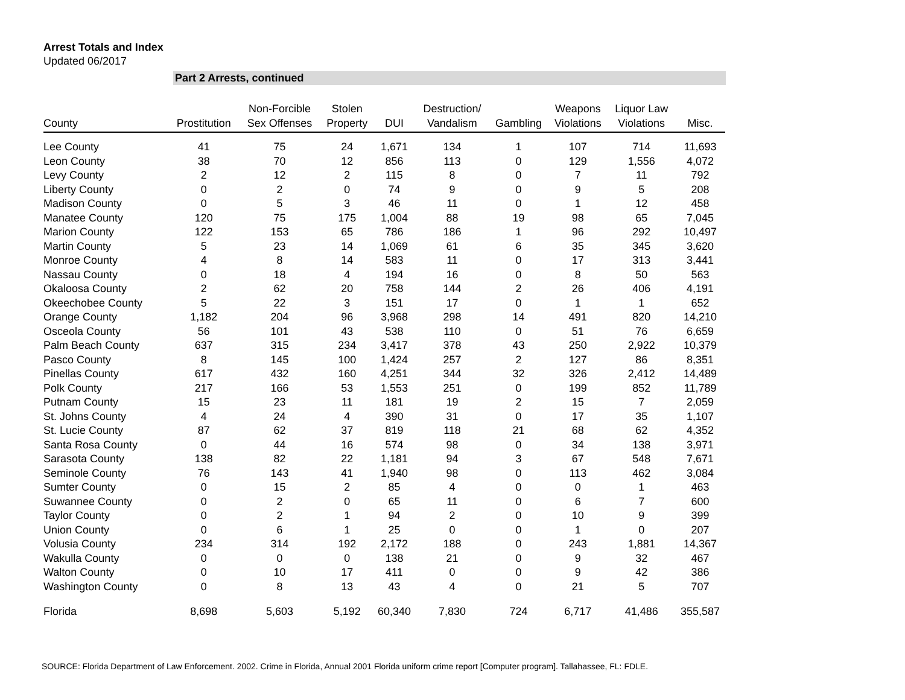Arrest Totals and Index
Updated 06/2017
Part 2 Arrests, continued
| County | Prostitution | Non-Forcible Sex Offenses | Stolen Property | DUI | Destruction/ Vandalism | Gambling | Weapons Violations | Liquor Law Violations | Misc. |
| --- | --- | --- | --- | --- | --- | --- | --- | --- | --- |
| Lee County | 41 | 75 | 24 | 1,671 | 134 | 1 | 107 | 714 | 11,693 |
| Leon County | 38 | 70 | 12 | 856 | 113 | 0 | 129 | 1,556 | 4,072 |
| Levy County | 2 | 12 | 2 | 115 | 8 | 0 | 7 | 11 | 792 |
| Liberty County | 0 | 2 | 0 | 74 | 9 | 0 | 9 | 5 | 208 |
| Madison County | 0 | 5 | 3 | 46 | 11 | 0 | 1 | 12 | 458 |
| Manatee County | 120 | 75 | 175 | 1,004 | 88 | 19 | 98 | 65 | 7,045 |
| Marion County | 122 | 153 | 65 | 786 | 186 | 1 | 96 | 292 | 10,497 |
| Martin County | 5 | 23 | 14 | 1,069 | 61 | 6 | 35 | 345 | 3,620 |
| Monroe County | 4 | 8 | 14 | 583 | 11 | 0 | 17 | 313 | 3,441 |
| Nassau County | 0 | 18 | 4 | 194 | 16 | 0 | 8 | 50 | 563 |
| Okaloosa County | 2 | 62 | 20 | 758 | 144 | 2 | 26 | 406 | 4,191 |
| Okeechobee County | 5 | 22 | 3 | 151 | 17 | 0 | 1 | 1 | 652 |
| Orange County | 1,182 | 204 | 96 | 3,968 | 298 | 14 | 491 | 820 | 14,210 |
| Osceola County | 56 | 101 | 43 | 538 | 110 | 0 | 51 | 76 | 6,659 |
| Palm Beach County | 637 | 315 | 234 | 3,417 | 378 | 43 | 250 | 2,922 | 10,379 |
| Pasco County | 8 | 145 | 100 | 1,424 | 257 | 2 | 127 | 86 | 8,351 |
| Pinellas County | 617 | 432 | 160 | 4,251 | 344 | 32 | 326 | 2,412 | 14,489 |
| Polk County | 217 | 166 | 53 | 1,553 | 251 | 0 | 199 | 852 | 11,789 |
| Putnam County | 15 | 23 | 11 | 181 | 19 | 2 | 15 | 7 | 2,059 |
| St. Johns County | 4 | 24 | 4 | 390 | 31 | 0 | 17 | 35 | 1,107 |
| St. Lucie County | 87 | 62 | 37 | 819 | 118 | 21 | 68 | 62 | 4,352 |
| Santa Rosa County | 0 | 44 | 16 | 574 | 98 | 0 | 34 | 138 | 3,971 |
| Sarasota County | 138 | 82 | 22 | 1,181 | 94 | 3 | 67 | 548 | 7,671 |
| Seminole County | 76 | 143 | 41 | 1,940 | 98 | 0 | 113 | 462 | 3,084 |
| Sumter County | 0 | 15 | 2 | 85 | 4 | 0 | 0 | 1 | 463 |
| Suwannee County | 0 | 2 | 0 | 65 | 11 | 0 | 6 | 7 | 600 |
| Taylor County | 0 | 2 | 1 | 94 | 2 | 0 | 10 | 9 | 399 |
| Union County | 0 | 6 | 1 | 25 | 0 | 0 | 1 | 0 | 207 |
| Volusia County | 234 | 314 | 192 | 2,172 | 188 | 0 | 243 | 1,881 | 14,367 |
| Wakulla County | 0 | 0 | 0 | 138 | 21 | 0 | 9 | 32 | 467 |
| Walton County | 0 | 10 | 17 | 411 | 0 | 0 | 9 | 42 | 386 |
| Washington County | 0 | 8 | 13 | 43 | 4 | 0 | 21 | 5 | 707 |
| Florida | 8,698 | 5,603 | 5,192 | 60,340 | 7,830 | 724 | 6,717 | 41,486 | 355,587 |
SOURCE: Florida Department of Law Enforcement. 2002. Crime in Florida, Annual 2001 Florida uniform crime report [Computer program]. Tallahassee, FL: FDLE.